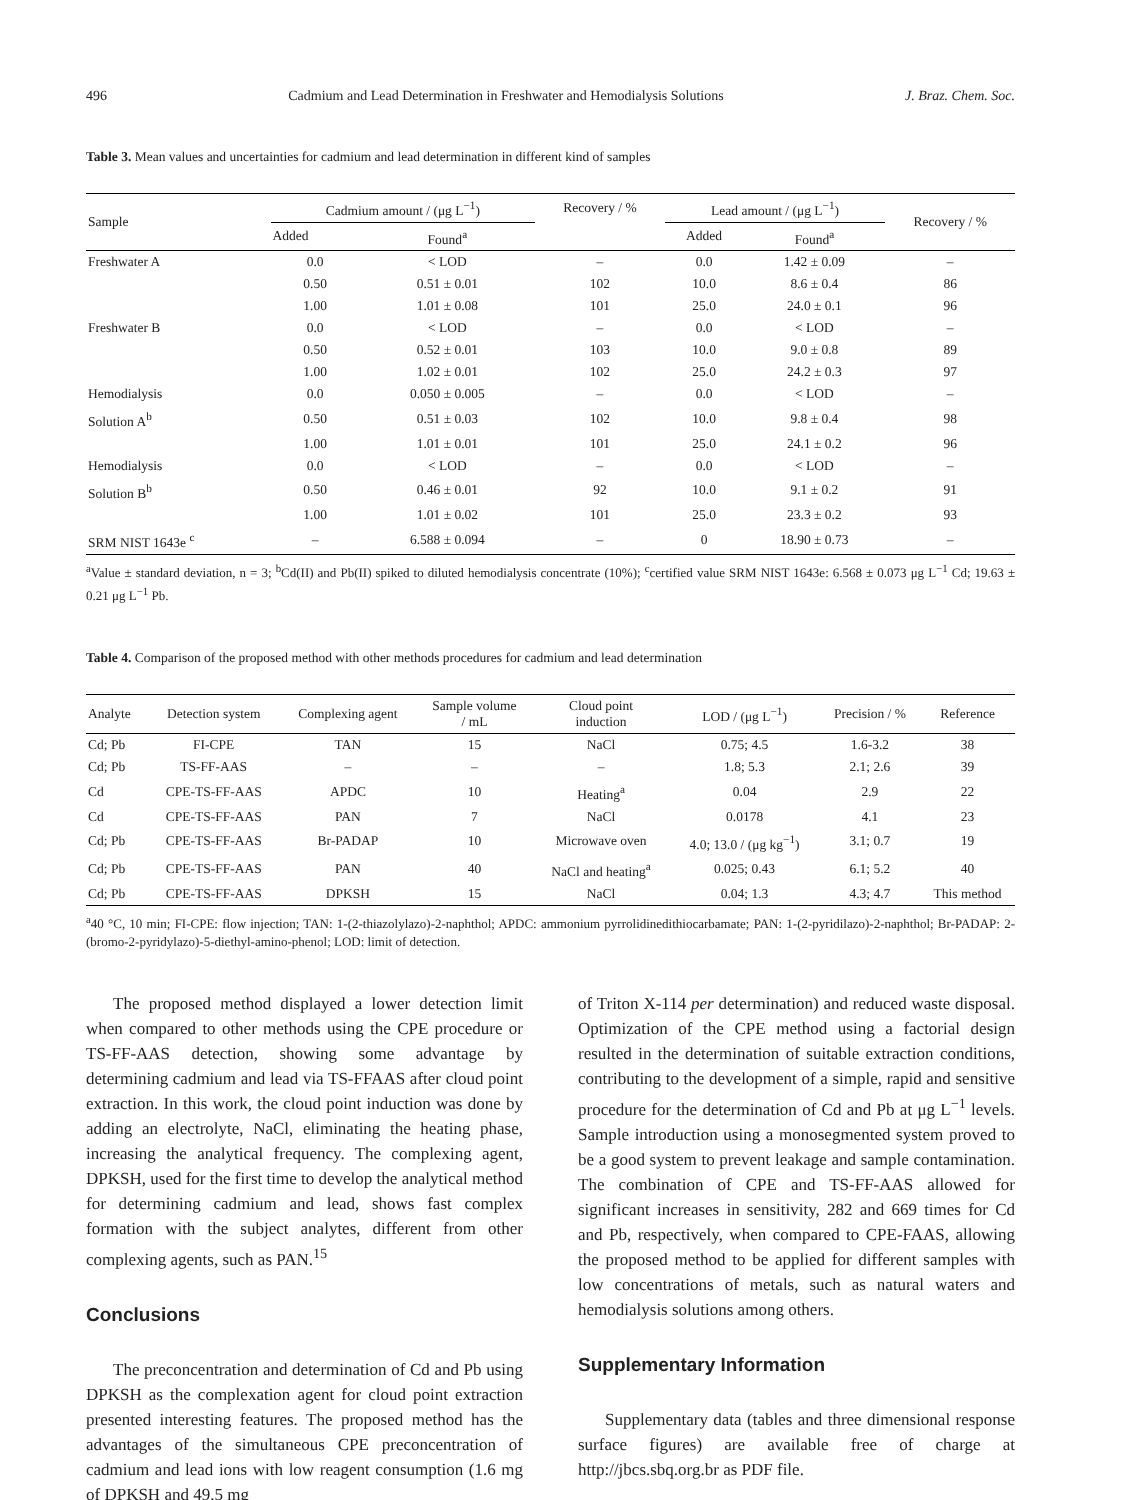496 Cadmium and Lead Determination in Freshwater and Hemodialysis Solutions J. Braz. Chem. Soc.
Table 3. Mean values and uncertainties for cadmium and lead determination in different kind of samples
| Sample | Cadmium amount / (μg L<sup>−1</sup>) | | Recovery / % | Lead amount / (μg L<sup>−1</sup>) | | Recovery / % |
| --- | --- | --- | --- | --- | --- | --- |
| | Added | Found<sup>a</sup> | | Added | Found<sup>a</sup> | |
| Freshwater A | 0.0 | < LOD | – | 0.0 | 1.42 ± 0.09 | – |
| | 0.50 | 0.51 ± 0.01 | 102 | 10.0 | 8.6 ± 0.4 | 86 |
| | 1.00 | 1.01 ± 0.08 | 101 | 25.0 | 24.0 ± 0.1 | 96 |
| Freshwater B | 0.0 | < LOD | – | 0.0 | < LOD | – |
| | 0.50 | 0.52 ± 0.01 | 103 | 10.0 | 9.0 ± 0.8 | 89 |
| | 1.00 | 1.02 ± 0.01 | 102 | 25.0 | 24.2 ± 0.3 | 97 |
| Hemodialysis | 0.0 | 0.050 ± 0.005 | – | 0.0 | < LOD | – |
| Solution A<sup>b</sup> | 0.50 | 0.51 ± 0.03 | 102 | 10.0 | 9.8 ± 0.4 | 98 |
| | 1.00 | 1.01 ± 0.01 | 101 | 25.0 | 24.1 ± 0.2 | 96 |
| Hemodialysis | 0.0 | < LOD | – | 0.0 | < LOD | – |
| Solution B<sup>b</sup> | 0.50 | 0.46 ± 0.01 | 92 | 10.0 | 9.1 ± 0.2 | 91 |
| | 1.00 | 1.01 ± 0.02 | 101 | 25.0 | 23.3 ± 0.2 | 93 |
| SRM NIST 1643e <sup>c</sup> | – | 6.588 ± 0.094 | – | 0 | 18.90 ± 0.73 | – |
<sup>a</sup> Value ± standard deviation, n = 3; <sup>b</sup>Cd(II) and Pb(II) spiked to diluted hemodialysis concentrate (10%); <sup>c</sup>certified value SRM NIST 1643e: 6.568 ± 0.073 μg L<sup>−1</sup> Cd; 19.63 ± 0.21 μg L<sup>−1</sup> Pb.
Table 4. Comparison of the proposed method with other methods procedures for cadmium and lead determination
| Analyte | Detection system | Complexing agent | Sample volume / mL | Cloud point induction | LOD / (μg L<sup>−1</sup>) | Precision / % | Reference |
| --- | --- | --- | --- | --- | --- | --- | --- |
| Cd; Pb | FI-CPE | TAN | 15 | NaCl | 0.75; 4.5 | 1.6-3.2 | 38 |
| Cd; Pb | TS-FF-AAS | – | – | – | 1.8; 5.3 | 2.1; 2.6 | 39 |
| Cd | CPE-TS-FF-AAS | APDC | 10 | Heating<sup>a</sup> | 0.04 | 2.9 | 22 |
| Cd | CPE-TS-FF-AAS | PAN | 7 | NaCl | 0.0178 | 4.1 | 23 |
| Cd; Pb | CPE-TS-FF-AAS | Br-PADAP | 10 | Microwave oven | 4.0; 13.0 / (μg kg<sup>−1</sup>) | 3.1; 0.7 | 19 |
| Cd; Pb | CPE-TS-FF-AAS | PAN | 40 | NaCl and heating<sup>a</sup> | 0.025; 0.43 | 6.1; 5.2 | 40 |
| Cd; Pb | CPE-TS-FF-AAS | DPKSH | 15 | NaCl | 0.04; 1.3 | 4.3; 4.7 | This method |
<sup>a</sup> 40 °C, 10 min; FI-CPE: flow injection; TAN: 1-(2-thiazolylazo)-2-naphthol; APDC: ammonium pyrrolidinedithiocarbamate; PAN: 1-(2-pyridilazo)-2-naphthol; Br-PADAP: 2-(bromo-2-pyridylazo)-5-diethyl-amino-phenol; LOD: limit of detection.
The proposed method displayed a lower detection limit when compared to other methods using the CPE procedure or TS-FF-AAS detection, showing some advantage by determining cadmium and lead via TS-FFAAS after cloud point extraction. In this work, the cloud point induction was done by adding an electrolyte, NaCl, eliminating the heating phase, increasing the analytical frequency. The complexing agent, DPKSH, used for the first time to develop the analytical method for determining cadmium and lead, shows fast complex formation with the subject analytes, different from other complexing agents, such as PAN.<sup>15</sup>
Conclusions
The preconcentration and determination of Cd and Pb using DPKSH as the complexation agent for cloud point extraction presented interesting features. The proposed method has the advantages of the simultaneous CPE preconcentration of cadmium and lead ions with low reagent consumption (1.6 mg of DPKSH and 49.5 mg
of Triton X-114 per determination) and reduced waste disposal. Optimization of the CPE method using a factorial design resulted in the determination of suitable extraction conditions, contributing to the development of a simple, rapid and sensitive procedure for the determination of Cd and Pb at μg L<sup>−1</sup> levels. Sample introduction using a monosegmented system proved to be a good system to prevent leakage and sample contamination. The combination of CPE and TS-FF-AAS allowed for significant increases in sensitivity, 282 and 669 times for Cd and Pb, respectively, when compared to CPE-FAAS, allowing the proposed method to be applied for different samples with low concentrations of metals, such as natural waters and hemodialysis solutions among others.
Supplementary Information
Supplementary data (tables and three dimensional response surface figures) are available free of charge at http://jbcs.sbq.org.br as PDF file.